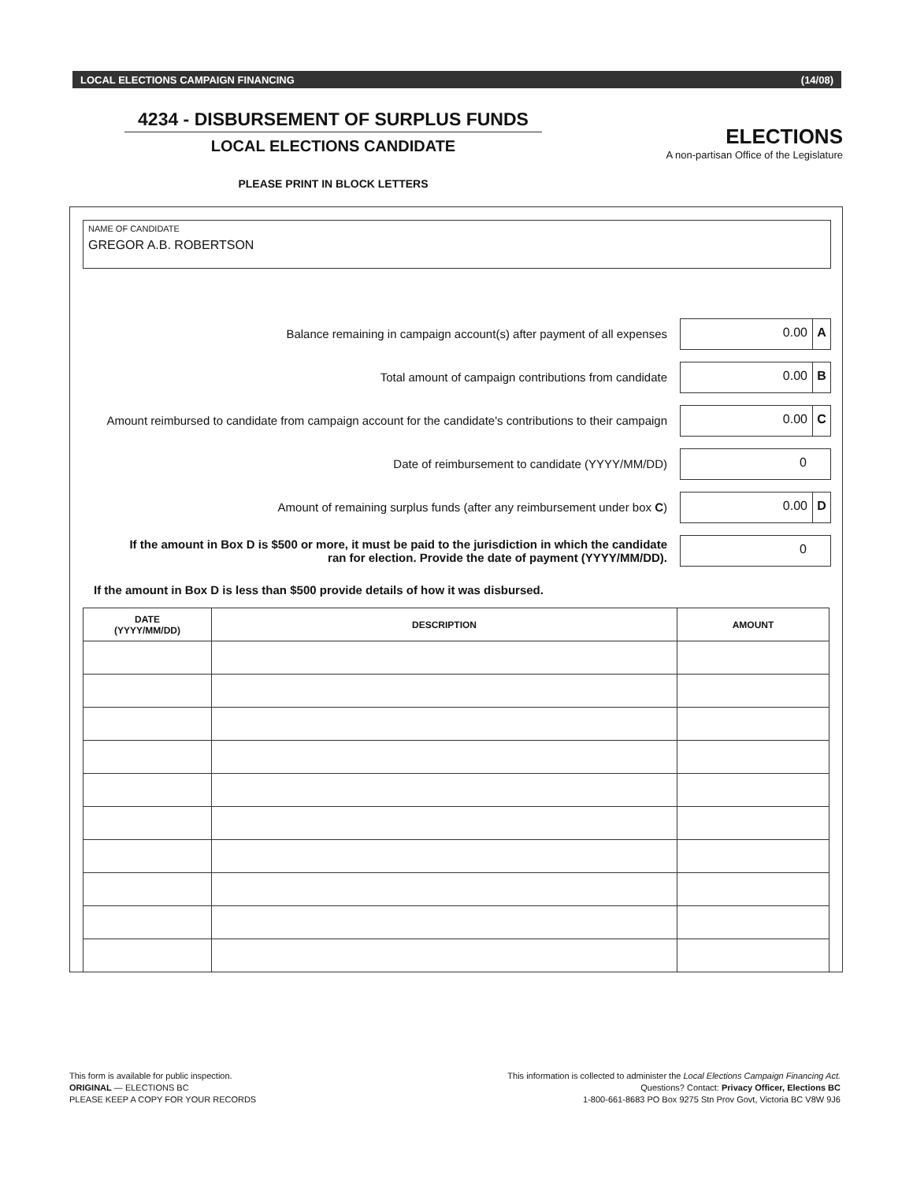LOCAL ELECTIONS CAMPAIGN FINANCING (14/08)
4234 - DISBURSEMENT OF SURPLUS FUNDS
LOCAL ELECTIONS CANDIDATE
PLEASE PRINT IN BLOCK LETTERS
ELECTIONS
A non-partisan Office of the Legislature
NAME OF CANDIDATE
GREGOR A.B. ROBERTSON
Balance remaining in campaign account(s) after payment of all expenses
0.00 A
Total amount of campaign contributions from candidate
0.00 B
Amount reimbursed to candidate from campaign account for the candidate's contributions to their campaign
0.00 C
Date of reimbursement to candidate (YYYY/MM/DD)
0
Amount of remaining surplus funds (after any reimbursement under box C)
0.00 D
If the amount in Box D is $500 or more, it must be paid to the jurisdiction in which the candidate
ran for election. Provide the date of payment (YYYY/MM/DD).
0
If the amount in Box D is less than $500 provide details of how it was disbursed.
| DATE (YYYY/MM/DD) | DESCRIPTION | AMOUNT |
| --- | --- | --- |
This form is available for public inspection.
ORIGINAL — ELECTIONS BC
PLEASE KEEP A COPY FOR YOUR RECORDS
This information is collected to administer the Local Elections Campaign Financing Act.
Questions? Contact: Privacy Officer, Elections BC
1-800-661-8683 PO Box 9275 Stn Prov Govt, Victoria BC V8W 9J6